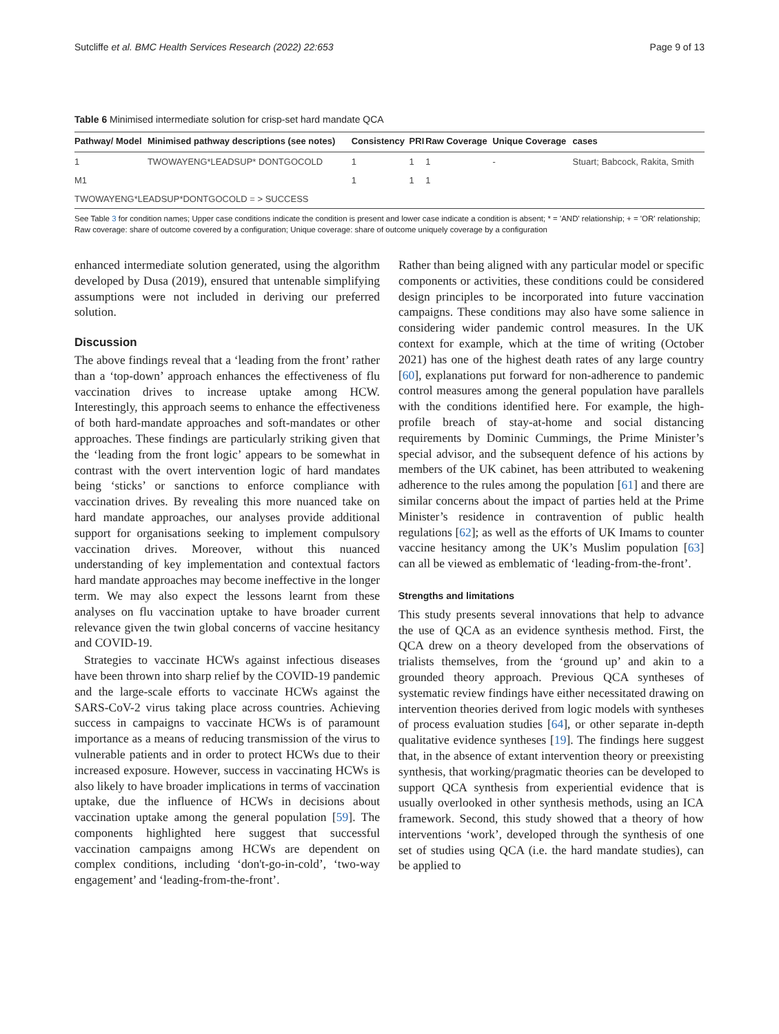Sutcliffe et al. BMC Health Services Research (2022) 22:653 Page 9 of 13
Table 6 Minimised intermediate solution for crisp-set hard mandate QCA
| Pathway/ Model | Minimised pathway descriptions (see notes) | Consistency | PRI | Raw Coverage | Unique Coverage | cases |
| --- | --- | --- | --- | --- | --- | --- |
| 1 | TWOWAYENG*LEADSUP* DONTGOCOLD | 1 | 1 | 1 | - | Stuart; Babcock, Rakita, Smith |
| M1 | | 1 | 1 | 1 | | |
| TWOWAYENG*LEADSUP*DONTGOCOLD = > SUCCESS | | | | | | |
See Table 3 for condition names; Upper case conditions indicate the condition is present and lower case indicate a condition is absent; * = 'AND' relationship; + = 'OR' relationship; Raw coverage: share of outcome covered by a configuration; Unique coverage: share of outcome uniquely coverage by a configuration
enhanced intermediate solution generated, using the algorithm developed by Dusa (2019), ensured that untenable simplifying assumptions were not included in deriving our preferred solution.
Discussion
The above findings reveal that a ‘leading from the front’ rather than a ‘top-down’ approach enhances the effectiveness of flu vaccination drives to increase uptake among HCW. Interestingly, this approach seems to enhance the effectiveness of both hard-mandate approaches and soft-mandates or other approaches. These findings are particularly striking given that the ‘leading from the front logic’ appears to be somewhat in contrast with the overt intervention logic of hard mandates being ‘sticks’ or sanctions to enforce compliance with vaccination drives. By revealing this more nuanced take on hard mandate approaches, our analyses provide additional support for organisations seeking to implement compulsory vaccination drives. Moreover, without this nuanced understanding of key implementation and contextual factors hard mandate approaches may become ineffective in the longer term. We may also expect the lessons learnt from these analyses on flu vaccination uptake to have broader current relevance given the twin global concerns of vaccine hesitancy and COVID-19.
Strategies to vaccinate HCWs against infectious diseases have been thrown into sharp relief by the COVID-19 pandemic and the large-scale efforts to vaccinate HCWs against the SARS-CoV-2 virus taking place across countries. Achieving success in campaigns to vaccinate HCWs is of paramount importance as a means of reducing transmission of the virus to vulnerable patients and in order to protect HCWs due to their increased exposure. However, success in vaccinating HCWs is also likely to have broader implications in terms of vaccination uptake, due the influence of HCWs in decisions about vaccination uptake among the general population [59]. The components highlighted here suggest that successful vaccination campaigns among HCWs are dependent on complex conditions, including ‘don't-go-in-cold’, ‘two-way engagement’ and ‘leading-from-the-front’.
Rather than being aligned with any particular model or specific components or activities, these conditions could be considered design principles to be incorporated into future vaccination campaigns. These conditions may also have some salience in considering wider pandemic control measures. In the UK context for example, which at the time of writing (October 2021) has one of the highest death rates of any large country [60], explanations put forward for non-adherence to pandemic control measures among the general population have parallels with the conditions identified here. For example, the high-profile breach of stay-at-home and social distancing requirements by Dominic Cummings, the Prime Minister’s special advisor, and the subsequent defence of his actions by members of the UK cabinet, has been attributed to weakening adherence to the rules among the population [61] and there are similar concerns about the impact of parties held at the Prime Minister’s residence in contravention of public health regulations [62]; as well as the efforts of UK Imams to counter vaccine hesitancy among the UK’s Muslim population [63] can all be viewed as emblematic of ‘leading-from-the-front’.
Strengths and limitations
This study presents several innovations that help to advance the use of QCA as an evidence synthesis method. First, the QCA drew on a theory developed from the observations of trialists themselves, from the ‘ground up’ and akin to a grounded theory approach. Previous QCA syntheses of systematic review findings have either necessitated drawing on intervention theories derived from logic models with syntheses of process evaluation studies [64], or other separate in-depth qualitative evidence syntheses [19]. The findings here suggest that, in the absence of extant intervention theory or preexisting synthesis, that working/pragmatic theories can be developed to support QCA synthesis from experiential evidence that is usually overlooked in other synthesis methods, using an ICA framework. Second, this study showed that a theory of how interventions ‘work’, developed through the synthesis of one set of studies using QCA (i.e. the hard mandate studies), can be applied to